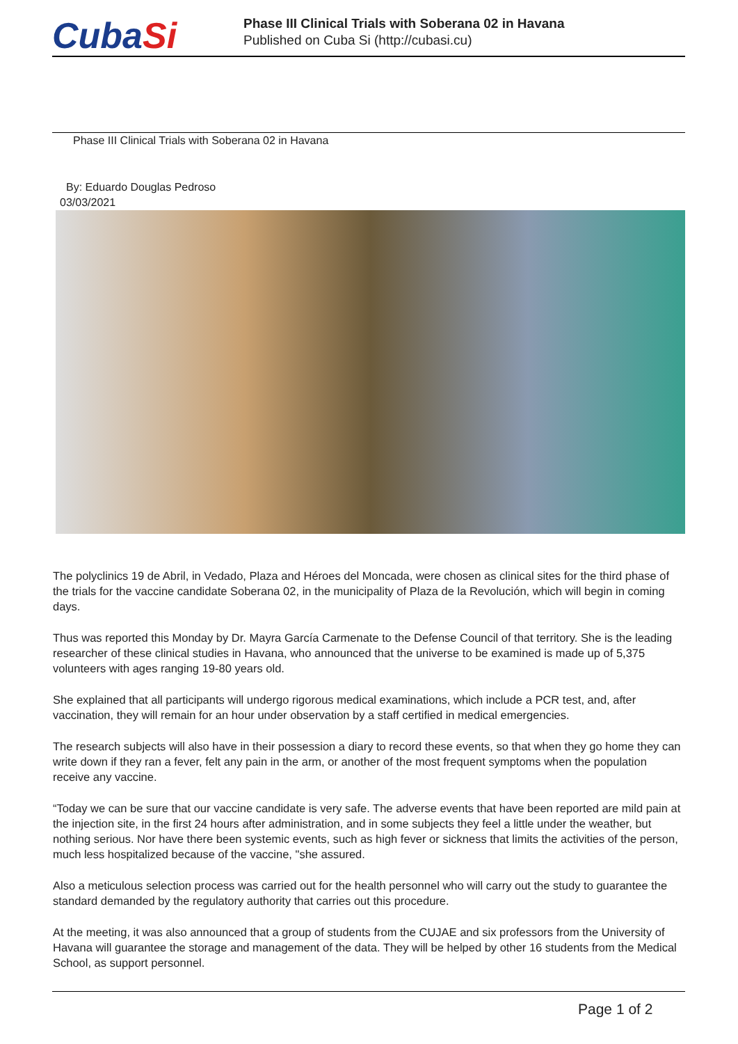CubaSi
Phase III Clinical Trials with Soberana 02 in Havana
Published on Cuba Si (http://cubasi.cu)
Phase III Clinical Trials with Soberana 02 in Havana
By: Eduardo Douglas Pedroso
03/03/2021
The polyclinics 19 de Abril, in Vedado, Plaza and Héroes del Moncada, were chosen as clinical sites for the third phase of the trials for the vaccine candidate Soberana 02, in the municipality of Plaza de la Revolución, which will begin in coming days.
Thus was reported this Monday by Dr. Mayra García Carmenate to the Defense Council of that territory. She is the leading researcher of these clinical studies in Havana, who announced that the universe to be examined is made up of 5,375 volunteers with ages ranging 19-80 years old.
She explained that all participants will undergo rigorous medical examinations, which include a PCR test, and, after vaccination, they will remain for an hour under observation by a staff certified in medical emergencies.
The research subjects will also have in their possession a diary to record these events, so that when they go home they can write down if they ran a fever, felt any pain in the arm, or another of the most frequent symptoms when the population receive any vaccine.
“Today we can be sure that our vaccine candidate is very safe. The adverse events that have been reported are mild pain at the injection site, in the first 24 hours after administration, and in some subjects they feel a little under the weather, but nothing serious. Nor have there been systemic events, such as high fever or sickness that limits the activities of the person, much less hospitalized because of the vaccine, "she assured.
Also a meticulous selection process was carried out for the health personnel who will carry out the study to guarantee the standard demanded by the regulatory authority that carries out this procedure.
At the meeting, it was also announced that a group of students from the CUJAE and six professors from the University of Havana will guarantee the storage and management of the data. They will be helped by other 16 students from the Medical School, as support personnel.
Page 1 of 2